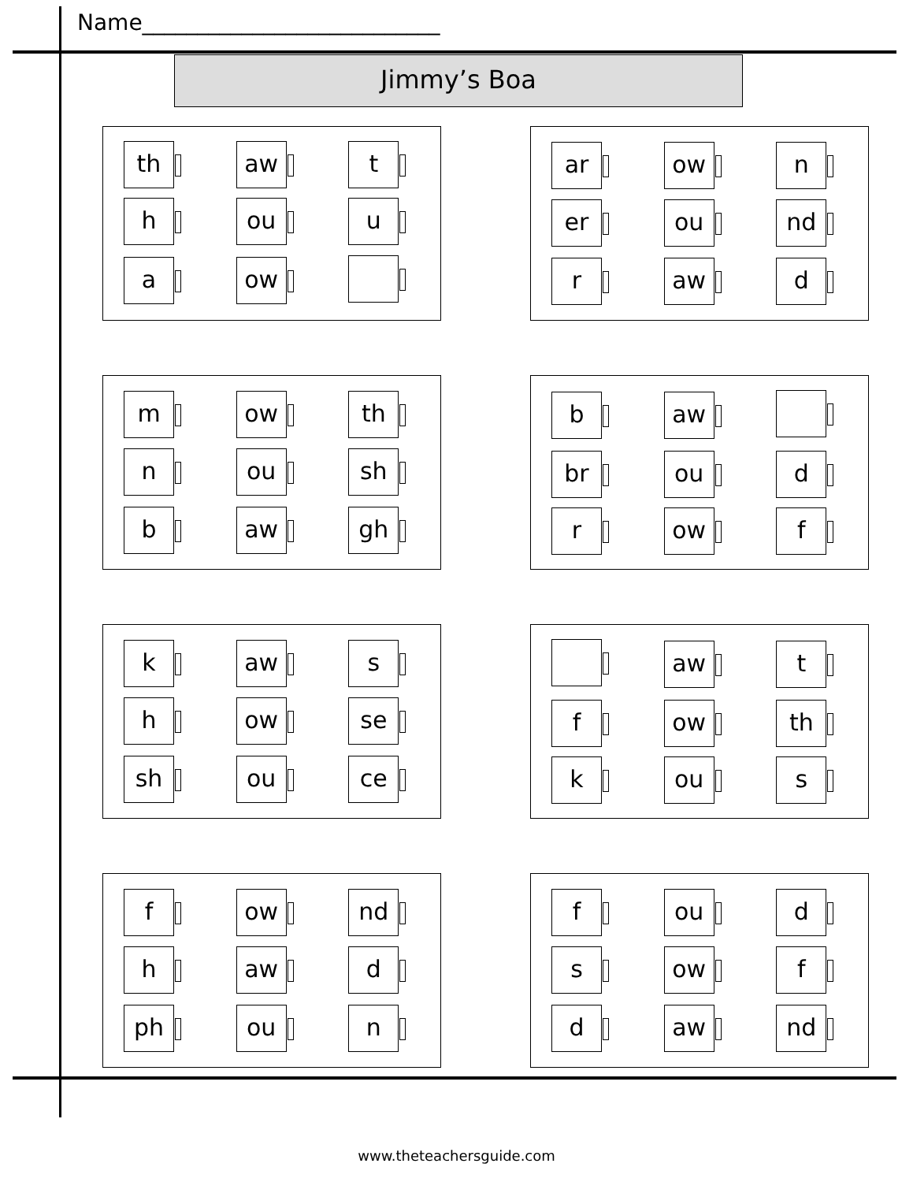Name___________________________
Jimmy’s Boa
| th | aw | t |
| h | ou | u |
| a | ow | |
| ar | ow | n |
| er | ou | nd |
| r | aw | d |
| m | ow | th |
| n | ou | sh |
| b | aw | gh |
| b | aw | |
| br | ou | d |
| r | ow | f |
| k | aw | s |
| h | ow | se |
| sh | ou | ce |
| | aw | t |
| f | ow | th |
| k | ou | s |
| f | ow | nd |
| h | aw | d |
| ph | ou | n |
| f | ou | d |
| s | ow | f |
| d | aw | nd |
www.theteachersguide.com